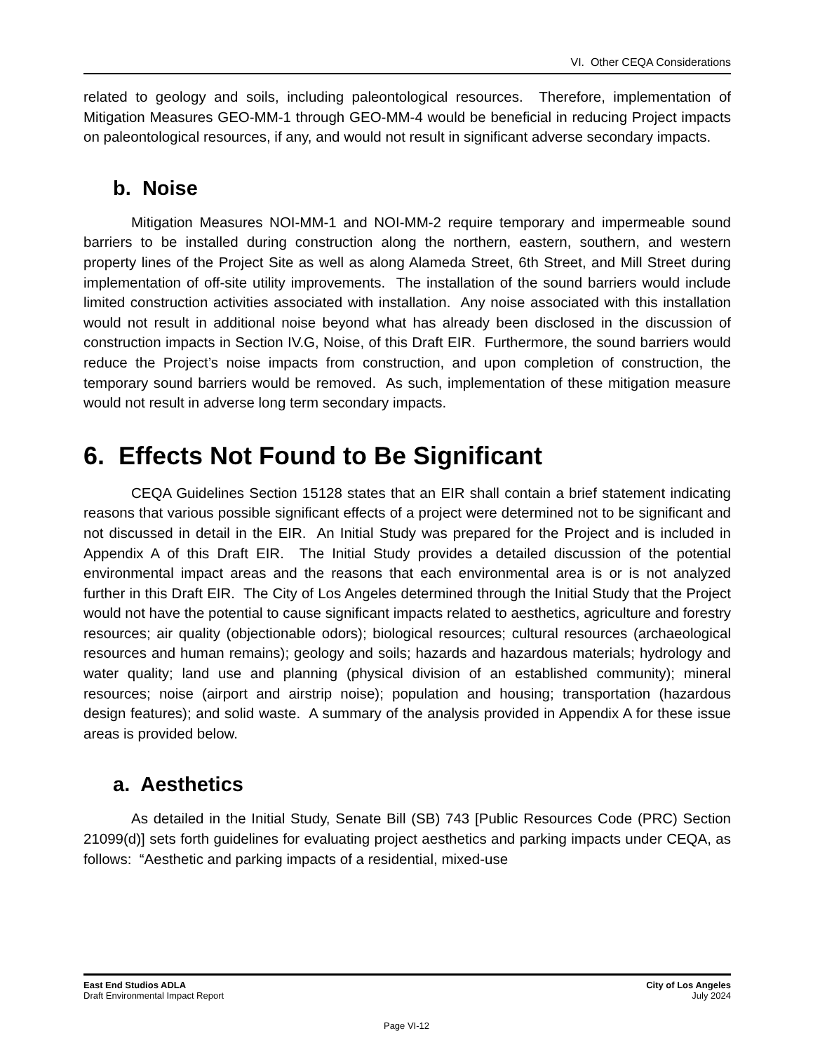VI. Other CEQA Considerations
related to geology and soils, including paleontological resources. Therefore, implementation of Mitigation Measures GEO-MM-1 through GEO-MM-4 would be beneficial in reducing Project impacts on paleontological resources, if any, and would not result in significant adverse secondary impacts.
b. Noise
Mitigation Measures NOI-MM-1 and NOI-MM-2 require temporary and impermeable sound barriers to be installed during construction along the northern, eastern, southern, and western property lines of the Project Site as well as along Alameda Street, 6th Street, and Mill Street during implementation of off-site utility improvements. The installation of the sound barriers would include limited construction activities associated with installation. Any noise associated with this installation would not result in additional noise beyond what has already been disclosed in the discussion of construction impacts in Section IV.G, Noise, of this Draft EIR. Furthermore, the sound barriers would reduce the Project’s noise impacts from construction, and upon completion of construction, the temporary sound barriers would be removed. As such, implementation of these mitigation measure would not result in adverse long term secondary impacts.
6. Effects Not Found to Be Significant
CEQA Guidelines Section 15128 states that an EIR shall contain a brief statement indicating reasons that various possible significant effects of a project were determined not to be significant and not discussed in detail in the EIR. An Initial Study was prepared for the Project and is included in Appendix A of this Draft EIR. The Initial Study provides a detailed discussion of the potential environmental impact areas and the reasons that each environmental area is or is not analyzed further in this Draft EIR. The City of Los Angeles determined through the Initial Study that the Project would not have the potential to cause significant impacts related to aesthetics, agriculture and forestry resources; air quality (objectionable odors); biological resources; cultural resources (archaeological resources and human remains); geology and soils; hazards and hazardous materials; hydrology and water quality; land use and planning (physical division of an established community); mineral resources; noise (airport and airstrip noise); population and housing; transportation (hazardous design features); and solid waste. A summary of the analysis provided in Appendix A for these issue areas is provided below.
a. Aesthetics
As detailed in the Initial Study, Senate Bill (SB) 743 [Public Resources Code (PRC) Section 21099(d)] sets forth guidelines for evaluating project aesthetics and parking impacts under CEQA, as follows: “Aesthetic and parking impacts of a residential, mixed-use
East End Studios ADLA
Draft Environmental Impact Report
City of Los Angeles
July 2024
Page VI-12